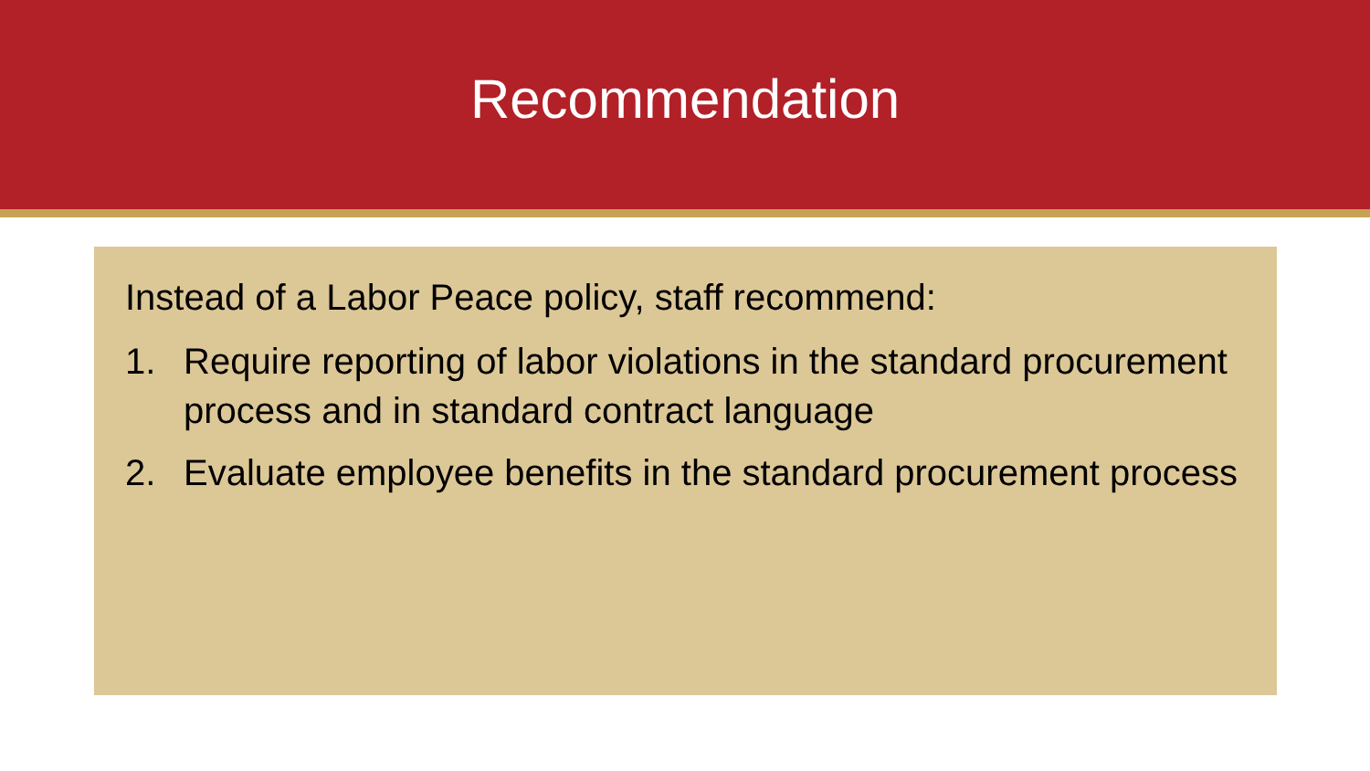Recommendation
Instead of a Labor Peace policy, staff recommend:
1. Require reporting of labor violations in the standard procurement process and in standard contract language
2. Evaluate employee benefits in the standard procurement process